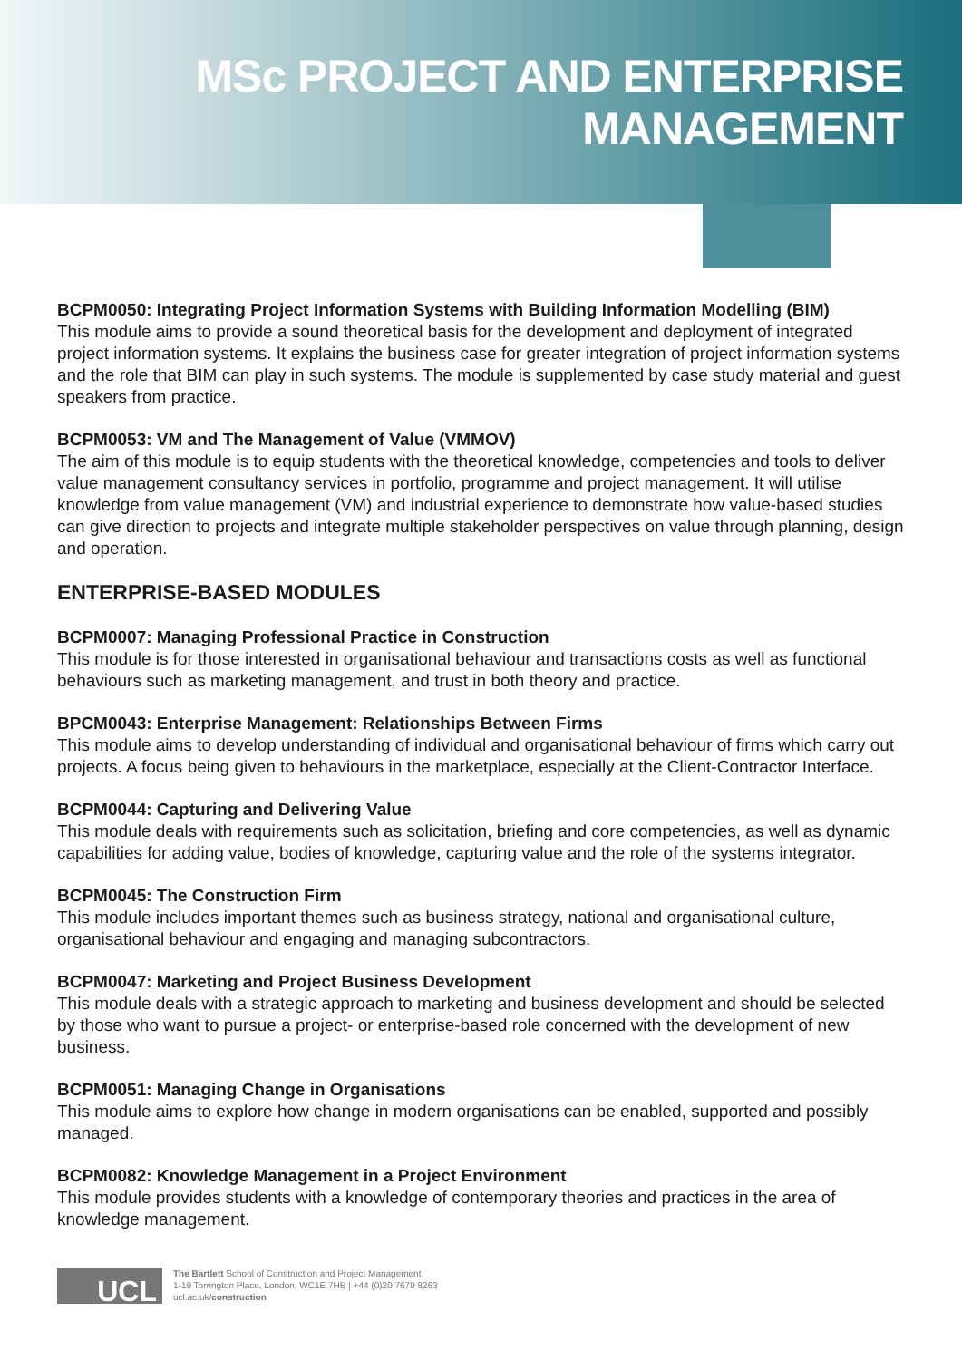MSc PROJECT AND ENTERPRISE
MANAGEMENT
BCPM0050: Integrating Project Information Systems with Building Information Modelling (BIM)
This module aims to provide a sound theoretical basis for the development and deployment of integrated project information systems. It explains the business case for greater integration of project information systems and the role that BIM can play in such systems. The module is supplemented by case study material and guest speakers from practice.
BCPM0053: VM and The Management of Value (VMMOV)
The aim of this module is to equip students with the theoretical knowledge, competencies and tools to deliver value management consultancy services in portfolio, programme and project management. It will utilise knowledge from value management (VM) and industrial experience to demonstrate how value-based studies can give direction to projects and integrate multiple stakeholder perspectives on value through planning, design and operation.
ENTERPRISE-BASED MODULES
BCPM0007: Managing Professional Practice in Construction
This module is for those interested in organisational behaviour and transactions costs as well as functional behaviours such as marketing management, and trust in both theory and practice.
BPCM0043: Enterprise Management: Relationships Between Firms
This module aims to develop understanding of individual and organisational behaviour of firms which carry out projects. A focus being given to behaviours in the marketplace, especially at the Client-Contractor Interface.
BCPM0044: Capturing and Delivering Value
This module deals with requirements such as solicitation, briefing and core competencies, as well as dynamic capabilities for adding value, bodies of knowledge, capturing value and the role of the systems integrator.
BCPM0045: The Construction Firm
This module includes important themes such as business strategy, national and organisational culture, organisational behaviour and engaging and managing subcontractors.
BCPM0047: Marketing and Project Business Development
This module deals with a strategic approach to marketing and business development and should be selected by those who want to pursue a project- or enterprise-based role concerned with the development of new business.
BCPM0051: Managing Change in Organisations
This module aims to explore how change in modern organisations can be enabled, supported and possibly managed.
BCPM0082: Knowledge Management in a Project Environment
This module provides students with a knowledge of contemporary theories and practices in the area of knowledge management.
UCL
The Bartlett School of Construction and Project Management
1-19 Torrington Place, London, WC1E 7HB | +44 (0)20 7679 8263
ucl.ac.uk/construction